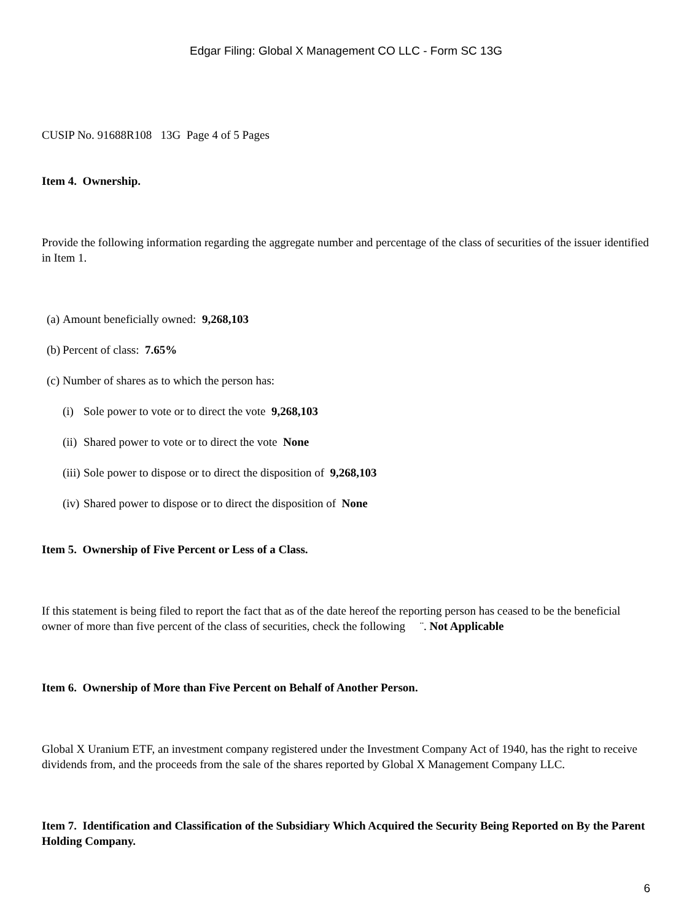Edgar Filing: Global X Management CO LLC - Form SC 13G
CUSIP No. 91688R108 13G Page 4 of 5 Pages
Item 4. Ownership.
Provide the following information regarding the aggregate number and percentage of the class of securities of the issuer identified in Item 1.
(a) Amount beneficially owned: 9,268,103
(b) Percent of class: 7.65%
(c) Number of shares as to which the person has:
(i) Sole power to vote or to direct the vote 9,268,103
(ii) Shared power to vote or to direct the vote None
(iii) Sole power to dispose or to direct the disposition of 9,268,103
(iv) Shared power to dispose or to direct the disposition of None
Item 5. Ownership of Five Percent or Less of a Class.
If this statement is being filed to report the fact that as of the date hereof the reporting person has ceased to be the beneficial owner of more than five percent of the class of securities, check the following ¨. Not Applicable
Item 6. Ownership of More than Five Percent on Behalf of Another Person.
Global X Uranium ETF, an investment company registered under the Investment Company Act of 1940, has the right to receive dividends from, and the proceeds from the sale of the shares reported by Global X Management Company LLC.
Item 7. Identification and Classification of the Subsidiary Which Acquired the Security Being Reported on By the Parent Holding Company.
6